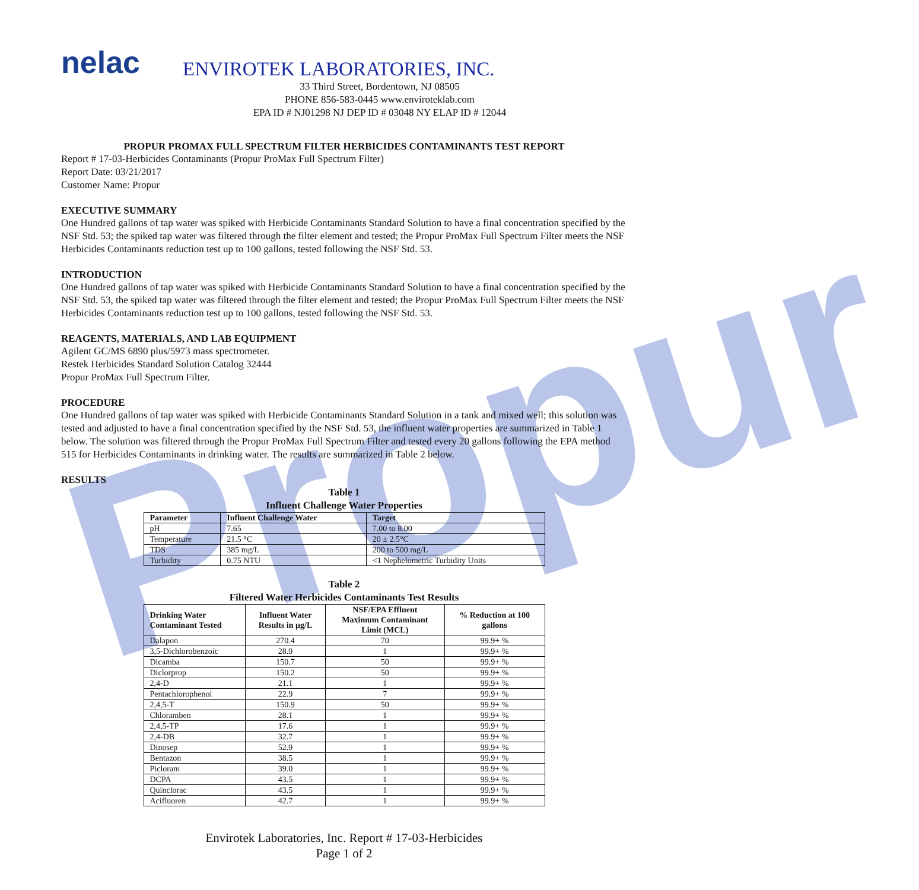Propur
nelac
ENVIROTEK LABORATORIES, INC.
33 Third Street, Bordentown, NJ 08505
PHONE 856-583-0445 www.enviroteklab.com
EPA ID # NJ01298 NJ DEP ID # 03048 NY ELAP ID # 12044
PROPUR PROMAX FULL SPECTRUM FILTER HERBICIDES CONTAMINANTS TEST REPORT
Report # 17-03-Herbicides Contaminants (Propur ProMax Full Spectrum Filter)
Report Date: 03/21/2017
Customer Name: Propur
EXECUTIVE SUMMARY
One Hundred gallons of tap water was spiked with Herbicide Contaminants Standard Solution to have a final concentration specified by the NSF Std. 53; the spiked tap water was filtered through the filter element and tested; the Propur ProMax Full Spectrum Filter meets the NSF Herbicides Contaminants reduction test up to 100 gallons, tested following the NSF Std. 53.
INTRODUCTION
One Hundred gallons of tap water was spiked with Herbicide Contaminants Standard Solution to have a final concentration specified by the NSF Std. 53, the spiked tap water was filtered through the filter element and tested; the Propur ProMax Full Spectrum Filter meets the NSF Herbicides Contaminants reduction test up to 100 gallons, tested following the NSF Std. 53.
REAGENTS, MATERIALS, AND LAB EQUIPMENT
Agilent GC/MS 6890 plus/5973 mass spectrometer.
Restek Herbicides Standard Solution Catalog 32444
Propur ProMax Full Spectrum Filter.
PROCEDURE
One Hundred gallons of tap water was spiked with Herbicide Contaminants Standard Solution in a tank and mixed well; this solution was tested and adjusted to have a final concentration specified by the NSF Std. 53, the influent water properties are summarized in Table 1 below. The solution was filtered through the Propur ProMax Full Spectrum Filter and tested every 20 gallons following the EPA method 515 for Herbicides Contaminants in drinking water. The results are summarized in Table 2 below.
RESULTS
Table 1
Influent Challenge Water Properties
| Parameter | Influent Challenge Water | Target |
| --- | --- | --- |
| pH | 7.65 | 7.00 to 8.00 |
| Temperature | 21.5 °C | 20 ± 2.5°C |
| TDS | 385 mg/L | 200 to 500 mg/L |
| Turbidity | 0.75 NTU | <1 Nephelometric Turbidity Units |
Table 2
Filtered Water Herbicides Contaminants Test Results
| Drinking Water Contaminant Tested | Influent Water Results in µg/L | NSF/EPA Effluent Maximum Contaminant Limit (MCL) | % Reduction at 100 gallons |
| --- | --- | --- | --- |
| Dalapon | 270.4 | 70 | 99.9+ % |
| 3,5-Dichlorobenzoic | 28.9 | 1 | 99.9+ % |
| Dicamba | 150.7 | 50 | 99.9+ % |
| Diclorprop | 150.2 | 50 | 99.9+ % |
| 2,4-D | 21.1 | 1 | 99.9+ % |
| Pentachlorophenol | 22.9 | 7 | 99.9+ % |
| 2,4,5-T | 150.9 | 50 | 99.9+ % |
| Chloramben | 28.1 | 1 | 99.9+ % |
| 2,4,5-TP | 17.6 | 1 | 99.9+ % |
| 2,4-DB | 32.7 | 1 | 99.9+ % |
| Dinosep | 52.9 | 1 | 99.9+ % |
| Bentazon | 38.5 | 1 | 99.9+ % |
| Picloram | 39.0 | 1 | 99.9+ % |
| DCPA | 43.5 | 1 | 99.9+ % |
| Quinclorac | 43.5 | 1 | 99.9+ % |
| Acifluoren | 42.7 | 1 | 99.9+ % |
Envirotek Laboratories, Inc. Report # 17-03-Herbicides
Page 1 of 2